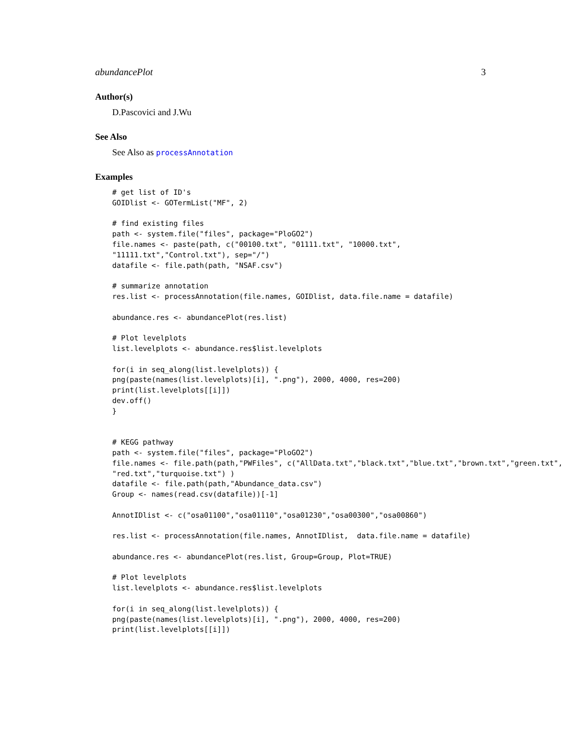abundancePlot 3
Author(s)
D.Pascovici and J.Wu
See Also
See Also as processAnnotation
Examples
# get list of ID's
GOIDlist <- GOTermList("MF", 2)

# find existing files
path <- system.file("files", package="PloGO2")
file.names <- paste(path, c("00100.txt", "01111.txt", "10000.txt",
"11111.txt","Control.txt"), sep="/")
datafile <- file.path(path, "NSAF.csv")

# summarize annotation
res.list <- processAnnotation(file.names, GOIDlist, data.file.name = datafile)

abundance.res <- abundancePlot(res.list)

# Plot levelplots
list.levelplots <- abundance.res$list.levelplots

for(i in seq_along(list.levelplots)) {
png(paste(names(list.levelplots)[i], ".png"), 2000, 4000, res=200)
print(list.levelplots[[i]])
dev.off()
}


# KEGG pathway
path <- system.file("files", package="PloGO2")
file.names <- file.path(path,"PWFiles", c("AllData.txt","black.txt","blue.txt","brown.txt","green.txt",
"red.txt","turquoise.txt") )
datafile <- file.path(path,"Abundance_data.csv")
Group <- names(read.csv(datafile))[-1]

AnnotIDlist <- c("osa01100","osa01110","osa01230","osa00300","osa00860")

res.list <- processAnnotation(file.names, AnnotIDlist,  data.file.name = datafile)

abundance.res <- abundancePlot(res.list, Group=Group, Plot=TRUE)

# Plot levelplots
list.levelplots <- abundance.res$list.levelplots

for(i in seq_along(list.levelplots)) {
png(paste(names(list.levelplots)[i], ".png"), 2000, 4000, res=200)
print(list.levelplots[[i]])